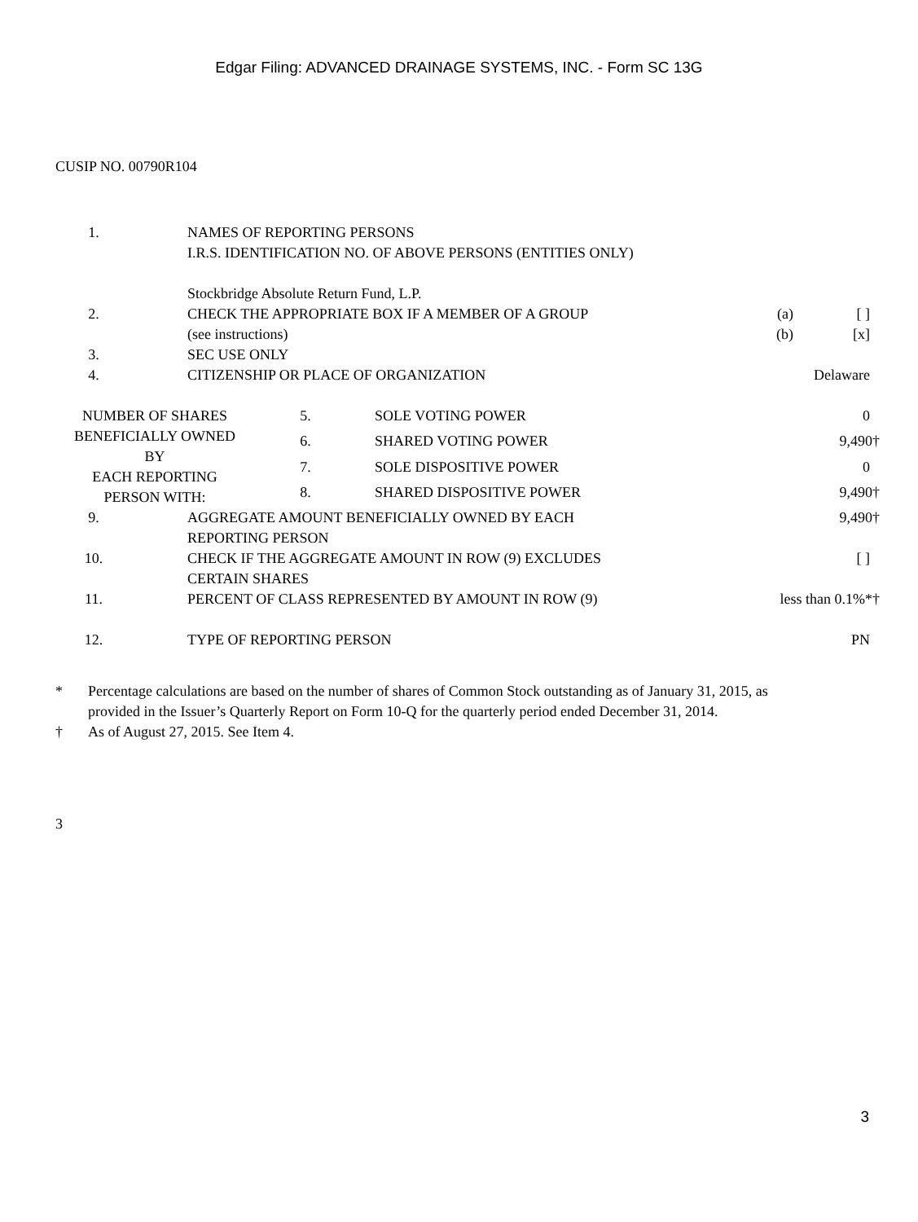Edgar Filing: ADVANCED DRAINAGE SYSTEMS, INC. - Form SC 13G
CUSIP NO. 00790R104
| 1. | NAMES OF REPORTING PERSONS I.R.S. IDENTIFICATION NO. OF ABOVE PERSONS (ENTITIES ONLY) Stockbridge Absolute Return Fund, L.P. | | |
| 2. | CHECK THE APPROPRIATE BOX IF A MEMBER OF A GROUP (see instructions) | (a) (b) | [ ] [x] |
| 3. | SEC USE ONLY | | |
| 4. | CITIZENSHIP OR PLACE OF ORGANIZATION | | Delaware |
| NUMBER OF SHARES BENEFICIALLY OWNED BY EACH REPORTING PERSON WITH: | 5. | SOLE VOTING POWER | 0 |
| | 6. | SHARED VOTING POWER | 9,490† |
| | 7. | SOLE DISPOSITIVE POWER | 0 |
| | 8. | SHARED DISPOSITIVE POWER | 9,490† |
| 9. | AGGREGATE AMOUNT BENEFICIALLY OWNED BY EACH REPORTING PERSON | 9,490† |
| 10. | CHECK IF THE AGGREGATE AMOUNT IN ROW (9) EXCLUDES CERTAIN SHARES | [ ] |
| 11. | PERCENT OF CLASS REPRESENTED BY AMOUNT IN ROW (9) | less than 0.1%*† |
| 12. | TYPE OF REPORTING PERSON | PN |
* Percentage calculations are based on the number of shares of Common Stock outstanding as of January 31, 2015, as provided in the Issuer’s Quarterly Report on Form 10-Q for the quarterly period ended December 31, 2014.
† As of August 27, 2015. See Item 4.
3
3